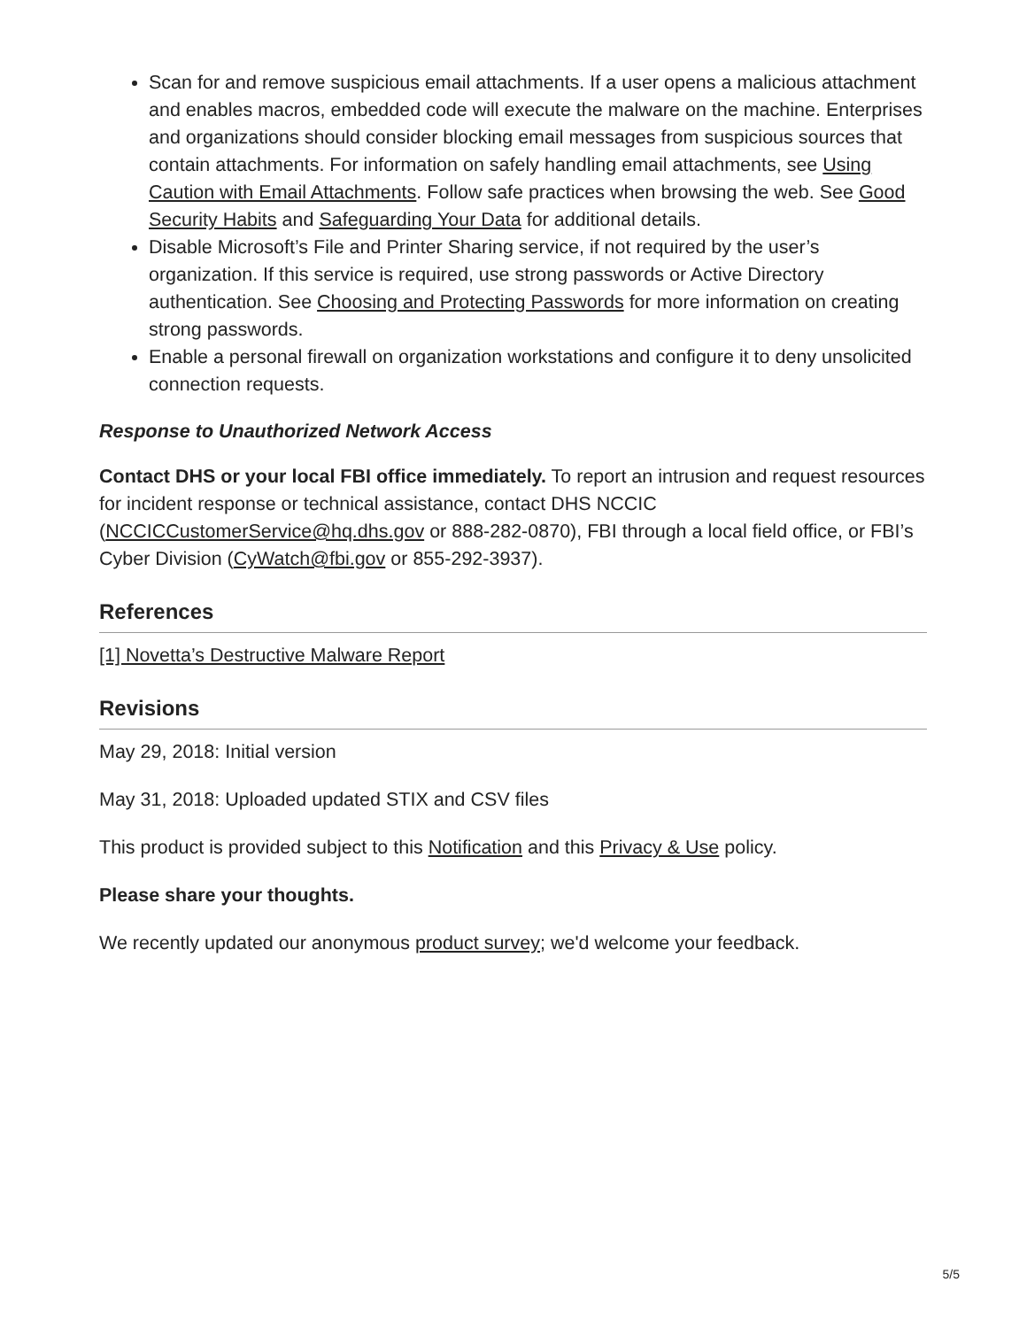Scan for and remove suspicious email attachments. If a user opens a malicious attachment and enables macros, embedded code will execute the malware on the machine. Enterprises and organizations should consider blocking email messages from suspicious sources that contain attachments. For information on safely handling email attachments, see Using Caution with Email Attachments. Follow safe practices when browsing the web. See Good Security Habits and Safeguarding Your Data for additional details.
Disable Microsoft’s File and Printer Sharing service, if not required by the user’s organization. If this service is required, use strong passwords or Active Directory authentication. See Choosing and Protecting Passwords for more information on creating strong passwords.
Enable a personal firewall on organization workstations and configure it to deny unsolicited connection requests.
Response to Unauthorized Network Access
Contact DHS or your local FBI office immediately. To report an intrusion and request resources for incident response or technical assistance, contact DHS NCCIC (NCCICCustomerService@hq.dhs.gov or 888-282-0870), FBI through a local field office, or FBI’s Cyber Division (CyWatch@fbi.gov or 855-292-3937).
References
[1] Novetta’s Destructive Malware Report
Revisions
May 29, 2018: Initial version
May 31, 2018: Uploaded updated STIX and CSV files
This product is provided subject to this Notification and this Privacy & Use policy.
Please share your thoughts.
We recently updated our anonymous product survey; we'd welcome your feedback.
5/5